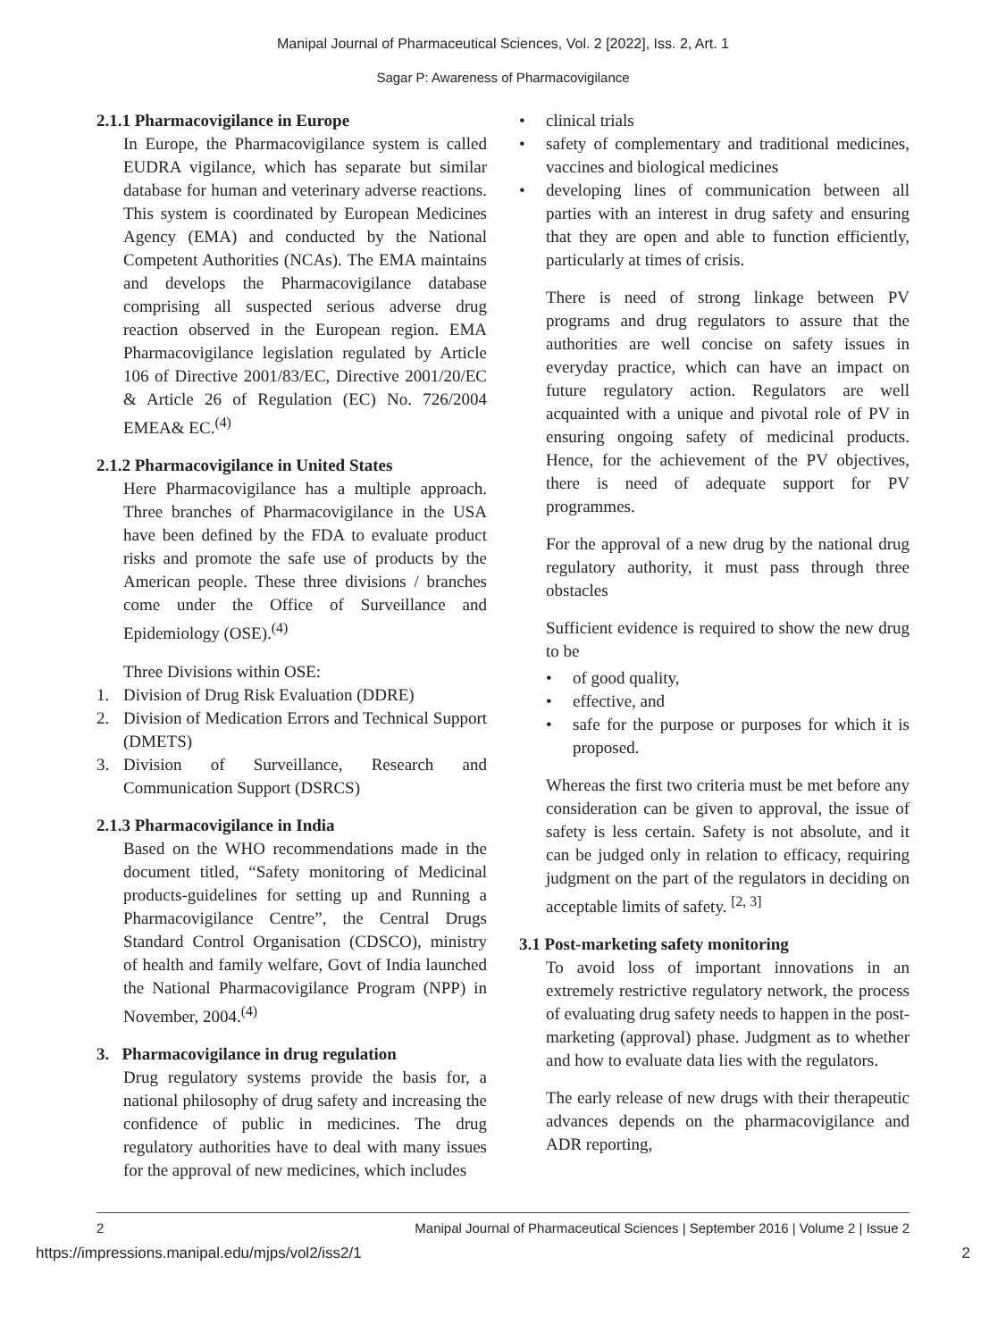Manipal Journal of Pharmaceutical Sciences, Vol. 2 [2022], Iss. 2, Art. 1
Sagar P: Awareness of Pharmacovigilance
2.1.1 Pharmacovigilance in Europe
In Europe, the Pharmacovigilance system is called EUDRA vigilance, which has separate but similar database for human and veterinary adverse reactions. This system is coordinated by European Medicines Agency (EMA) and conducted by the National Competent Authorities (NCAs). The EMA maintains and develops the Pharmacovigilance database comprising all suspected serious adverse drug reaction observed in the European region. EMA Pharmacovigilance legislation regulated by Article 106 of Directive 2001/83/EC, Directive 2001/20/EC & Article 26 of Regulation (EC) No. 726/2004 EMEA& EC.<sup>(4)</sup>
2.1.2 Pharmacovigilance in United States
Here Pharmacovigilance has a multiple approach. Three branches of Pharmacovigilance in the USA have been defined by the FDA to evaluate product risks and promote the safe use of products by the American people. These three divisions / branches come under the Office of Surveillance and Epidemiology (OSE).<sup>(4)</sup>
Three Divisions within OSE:
1. Division of Drug Risk Evaluation (DDRE)
2. Division of Medication Errors and Technical Support (DMETS)
3. Division of Surveillance, Research and Communication Support (DSRCS)
2.1.3 Pharmacovigilance in India
Based on the WHO recommendations made in the document titled, “Safety monitoring of Medicinal products-guidelines for setting up and Running a Pharmacovigilance Centre”, the Central Drugs Standard Control Organisation (CDSCO), ministry of health and family welfare, Govt of India launched the National Pharmacovigilance Program (NPP) in November, 2004.<sup>(4)</sup>
3. Pharmacovigilance in drug regulation
Drug regulatory systems provide the basis for, a national philosophy of drug safety and increasing the confidence of public in medicines. The drug regulatory authorities have to deal with many issues for the approval of new medicines, which includes
• clinical trials
• safety of complementary and traditional medicines, vaccines and biological medicines
• developing lines of communication between all parties with an interest in drug safety and ensuring that they are open and able to function efficiently, particularly at times of crisis.
There is need of strong linkage between PV programs and drug regulators to assure that the authorities are well concise on safety issues in everyday practice, which can have an impact on future regulatory action. Regulators are well acquainted with a unique and pivotal role of PV in ensuring ongoing safety of medicinal products. Hence, for the achievement of the PV objectives, there is need of adequate support for PV programmes.
For the approval of a new drug by the national drug regulatory authority, it must pass through three obstacles
Sufficient evidence is required to show the new drug to be
• of good quality,
• effective, and
• safe for the purpose or purposes for which it is proposed.
Whereas the first two criteria must be met before any consideration can be given to approval, the issue of safety is less certain. Safety is not absolute, and it can be judged only in relation to efficacy, requiring judgment on the part of the regulators in deciding on acceptable limits of safety. <sup>[2, 3]</sup>
3.1 Post-marketing safety monitoring
To avoid loss of important innovations in an extremely restrictive regulatory network, the process of evaluating drug safety needs to happen in the post-marketing (approval) phase. Judgment as to whether and how to evaluate data lies with the regulators.
The early release of new drugs with their therapeutic advances depends on the pharmacovigilance and ADR reporting,
2 Manipal Journal of Pharmaceutical Sciences | September 2016 | Volume 2 | Issue 2
https://impressions.manipal.edu/mjps/vol2/iss2/1 2